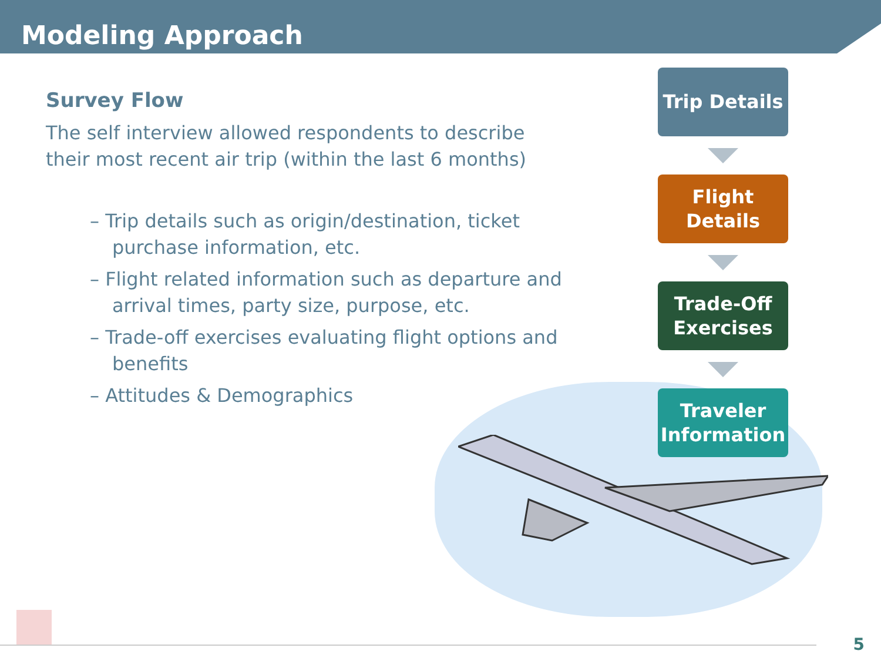Modeling Approach
Survey Flow
The self interview allowed respondents to describe their most recent air trip (within the last 6 months)
– Trip details such as origin/destination, ticket purchase information, etc.
– Flight related information such as departure and arrival times, party size, purpose, etc.
– Trade-off exercises evaluating flight options and benefits
– Attitudes & Demographics
Trip Details
Flight
Details
Trade-Off
Exercises
Traveler
Information
5